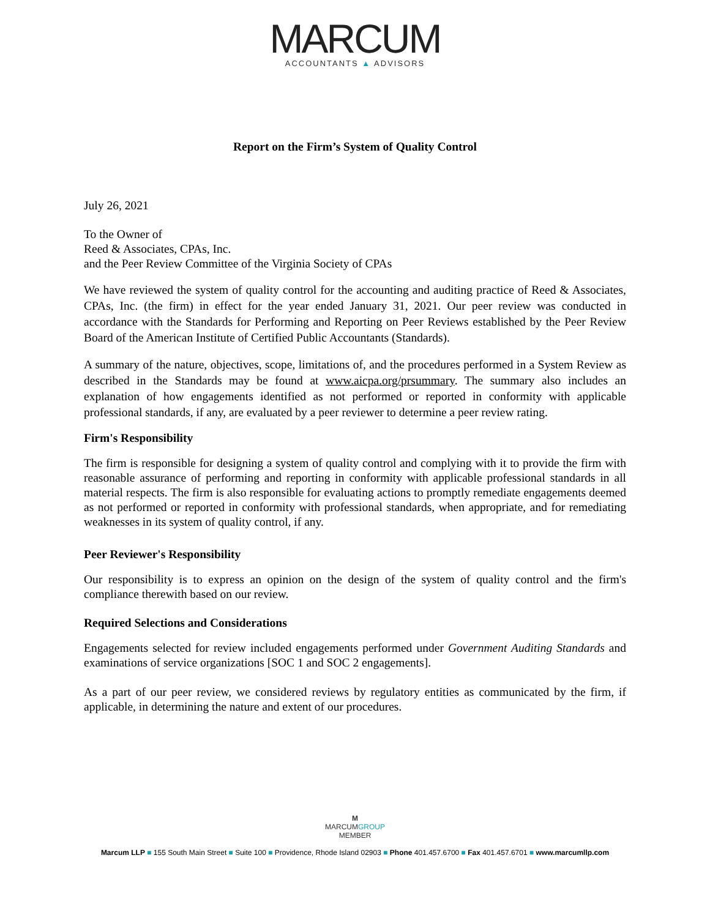MARCUM
ACCOUNTANTS ▲ ADVISORS
Report on the Firm’s System of Quality Control
July 26, 2021
To the Owner of
Reed & Associates, CPAs, Inc.
and the Peer Review Committee of the Virginia Society of CPAs
We have reviewed the system of quality control for the accounting and auditing practice of Reed & Associates, CPAs, Inc. (the firm) in effect for the year ended January 31, 2021. Our peer review was conducted in accordance with the Standards for Performing and Reporting on Peer Reviews established by the Peer Review Board of the American Institute of Certified Public Accountants (Standards).
A summary of the nature, objectives, scope, limitations of, and the procedures performed in a System Review as described in the Standards may be found at www.aicpa.org/prsummary. The summary also includes an explanation of how engagements identified as not performed or reported in conformity with applicable professional standards, if any, are evaluated by a peer reviewer to determine a peer review rating.
Firm's Responsibility
The firm is responsible for designing a system of quality control and complying with it to provide the firm with reasonable assurance of performing and reporting in conformity with applicable professional standards in all material respects. The firm is also responsible for evaluating actions to promptly remediate engagements deemed as not performed or reported in conformity with professional standards, when appropriate, and for remediating weaknesses in its system of quality control, if any.
Peer Reviewer's Responsibility
Our responsibility is to express an opinion on the design of the system of quality control and the firm's compliance therewith based on our review.
Required Selections and Considerations
Engagements selected for review included engagements performed under Government Auditing Standards and examinations of service organizations [SOC 1 and SOC 2 engagements].
As a part of our peer review, we considered reviews by regulatory entities as communicated by the firm, if applicable, in determining the nature and extent of our procedures.
M
MARCUMGROUP
MEMBER
Marcum LLP ■ 155 South Main Street ■ Suite 100 ■ Providence, Rhode Island 02903 ■ Phone 401.457.6700 ■ Fax 401.457.6701 ■ www.marcumllp.com